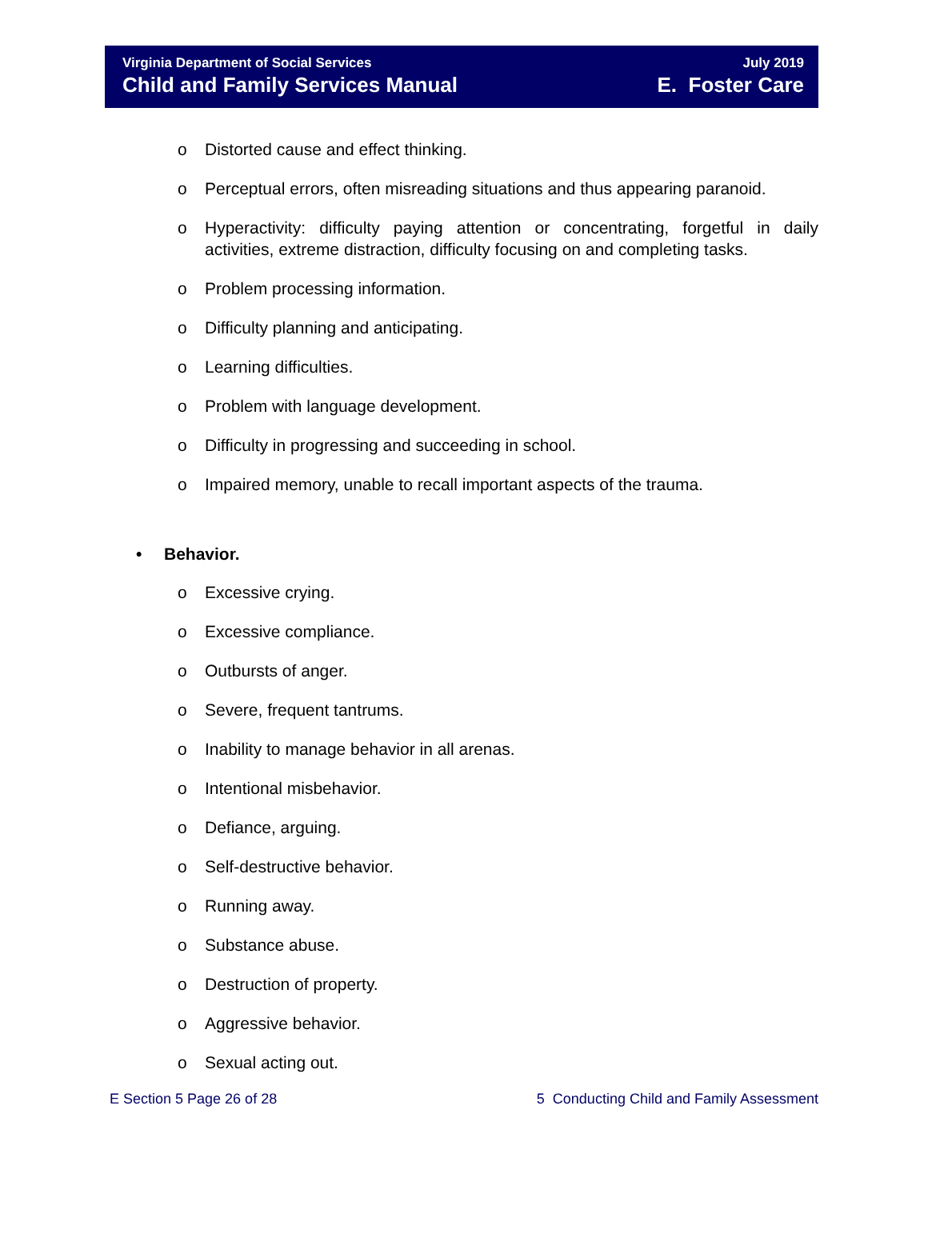Virginia Department of Social Services
Child and Family Services Manual
July 2019
E. Foster Care
o Distorted cause and effect thinking.
o Perceptual errors, often misreading situations and thus appearing paranoid.
o Hyperactivity: difficulty paying attention or concentrating, forgetful in daily activities, extreme distraction, difficulty focusing on and completing tasks.
o Problem processing information.
o Difficulty planning and anticipating.
o Learning difficulties.
o Problem with language development.
o Difficulty in progressing and succeeding in school.
o Impaired memory, unable to recall important aspects of the trauma.
• Behavior.
o Excessive crying.
o Excessive compliance.
o Outbursts of anger.
o Severe, frequent tantrums.
o Inability to manage behavior in all arenas.
o Intentional misbehavior.
o Defiance, arguing.
o Self-destructive behavior.
o Running away.
o Substance abuse.
o Destruction of property.
o Aggressive behavior.
o Sexual acting out.
E Section 5 Page 26 of 28 5 Conducting Child and Family Assessment